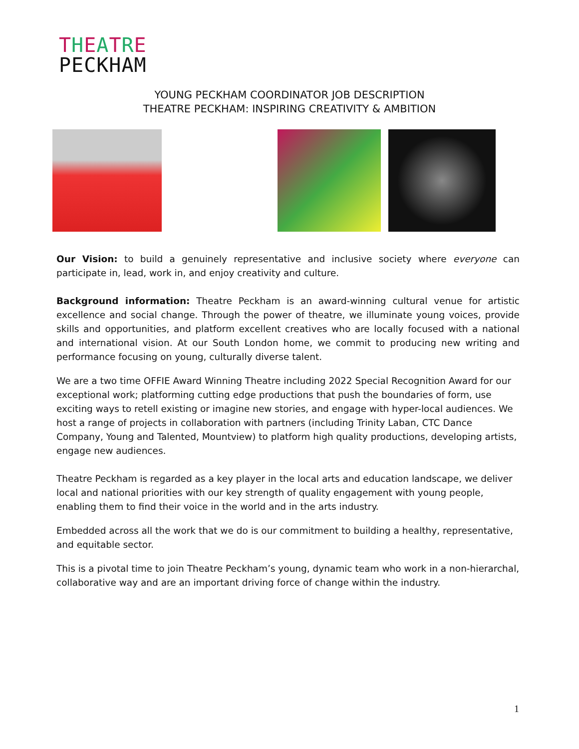THEATRE
PECKHAM
YOUNG PECKHAM COORDINATOR JOB DESCRIPTION
THEATRE PECKHAM: INSPIRING CREATIVITY & AMBITION
Our Vision: to build a genuinely representative and inclusive society where everyone can participate in, lead, work in, and enjoy creativity and culture.
Background information: Theatre Peckham is an award-winning cultural venue for artistic excellence and social change. Through the power of theatre, we illuminate young voices, provide skills and opportunities, and platform excellent creatives who are locally focused with a national and international vision. At our South London home, we commit to producing new writing and performance focusing on young, culturally diverse talent.
We are a two time OFFIE Award Winning Theatre including 2022 Special Recognition Award for our exceptional work; platforming cutting edge productions that push the boundaries of form, use exciting ways to retell existing or imagine new stories, and engage with hyper-local audiences. We host a range of projects in collaboration with partners (including Trinity Laban, CTC Dance Company, Young and Talented, Mountview) to platform high quality productions, developing artists, engage new audiences.
Theatre Peckham is regarded as a key player in the local arts and education landscape, we deliver local and national priorities with our key strength of quality engagement with young people, enabling them to find their voice in the world and in the arts industry.
Embedded across all the work that we do is our commitment to building a healthy, representative, and equitable sector.
This is a pivotal time to join Theatre Peckham’s young, dynamic team who work in a non-hierarchal, collaborative way and are an important driving force of change within the industry.
1